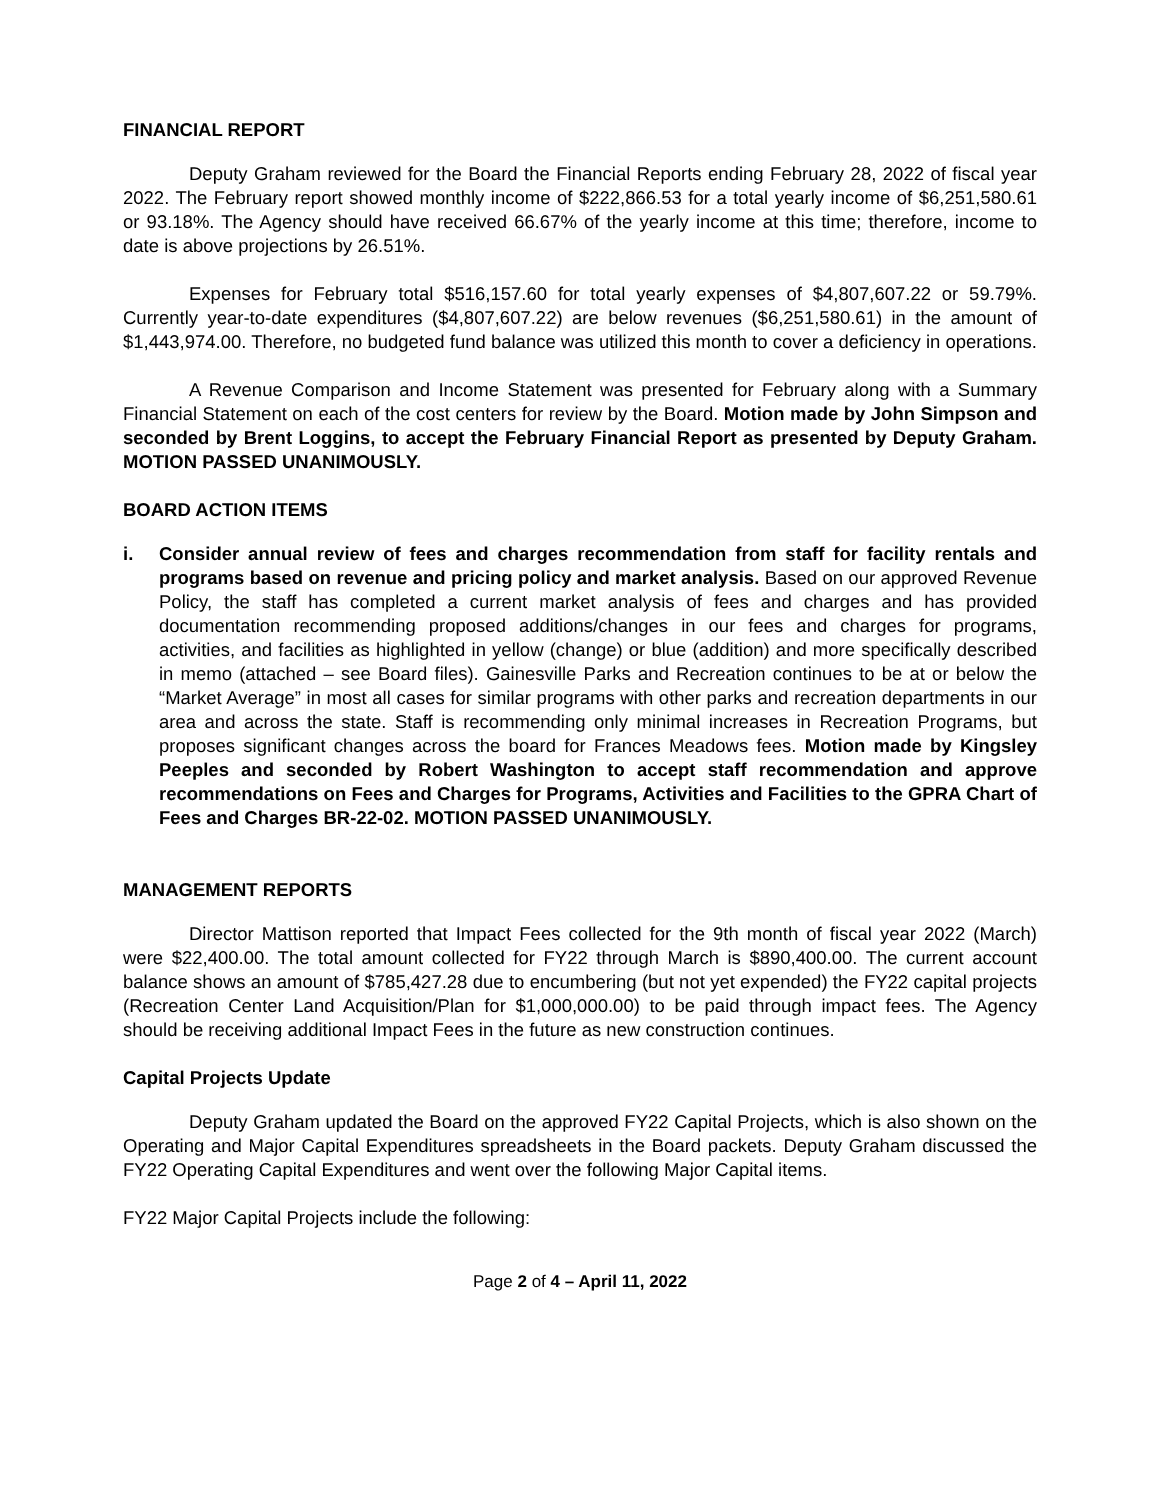FINANCIAL REPORT
Deputy Graham reviewed for the Board the Financial Reports ending February 28, 2022 of fiscal year 2022. The February report showed monthly income of $222,866.53 for a total yearly income of $6,251,580.61 or 93.18%. The Agency should have received 66.67% of the yearly income at this time; therefore, income to date is above projections by 26.51%.
Expenses for February total $516,157.60 for total yearly expenses of $4,807,607.22 or 59.79%. Currently year-to-date expenditures ($4,807,607.22) are below revenues ($6,251,580.61) in the amount of $1,443,974.00. Therefore, no budgeted fund balance was utilized this month to cover a deficiency in operations.
A Revenue Comparison and Income Statement was presented for February along with a Summary Financial Statement on each of the cost centers for review by the Board. Motion made by John Simpson and seconded by Brent Loggins, to accept the February Financial Report as presented by Deputy Graham. MOTION PASSED UNANIMOUSLY.
BOARD ACTION ITEMS
i. Consider annual review of fees and charges recommendation from staff for facility rentals and programs based on revenue and pricing policy and market analysis. Based on our approved Revenue Policy, the staff has completed a current market analysis of fees and charges and has provided documentation recommending proposed additions/changes in our fees and charges for programs, activities, and facilities as highlighted in yellow (change) or blue (addition) and more specifically described in memo (attached – see Board files). Gainesville Parks and Recreation continues to be at or below the “Market Average” in most all cases for similar programs with other parks and recreation departments in our area and across the state. Staff is recommending only minimal increases in Recreation Programs, but proposes significant changes across the board for Frances Meadows fees. Motion made by Kingsley Peeples and seconded by Robert Washington to accept staff recommendation and approve recommendations on Fees and Charges for Programs, Activities and Facilities to the GPRA Chart of Fees and Charges BR-22-02. MOTION PASSED UNANIMOUSLY.
MANAGEMENT REPORTS
Director Mattison reported that Impact Fees collected for the 9th month of fiscal year 2022 (March) were $22,400.00. The total amount collected for FY22 through March is $890,400.00. The current account balance shows an amount of $785,427.28 due to encumbering (but not yet expended) the FY22 capital projects (Recreation Center Land Acquisition/Plan for $1,000,000.00) to be paid through impact fees. The Agency should be receiving additional Impact Fees in the future as new construction continues.
Capital Projects Update
Deputy Graham updated the Board on the approved FY22 Capital Projects, which is also shown on the Operating and Major Capital Expenditures spreadsheets in the Board packets. Deputy Graham discussed the FY22 Operating Capital Expenditures and went over the following Major Capital items.
FY22 Major Capital Projects include the following:
Page 2 of 4 – April 11, 2022